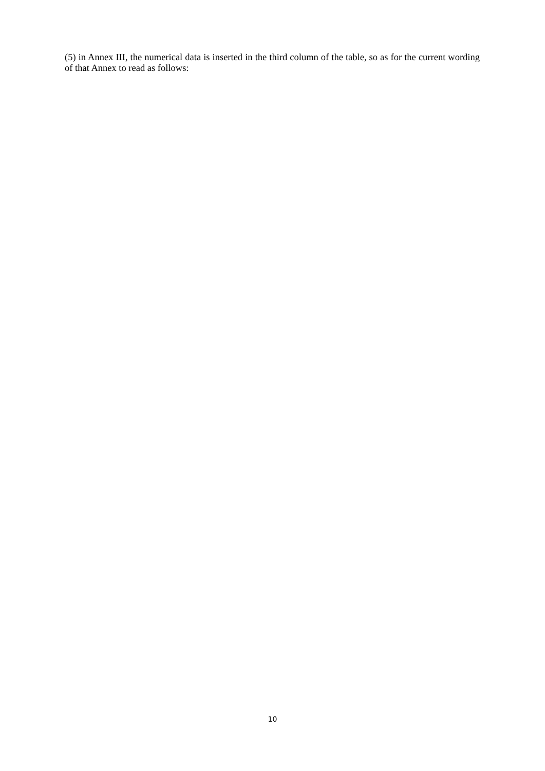(5) in Annex III, the numerical data is inserted in the third column of the table, so as for the current wording of that Annex to read as follows:
10